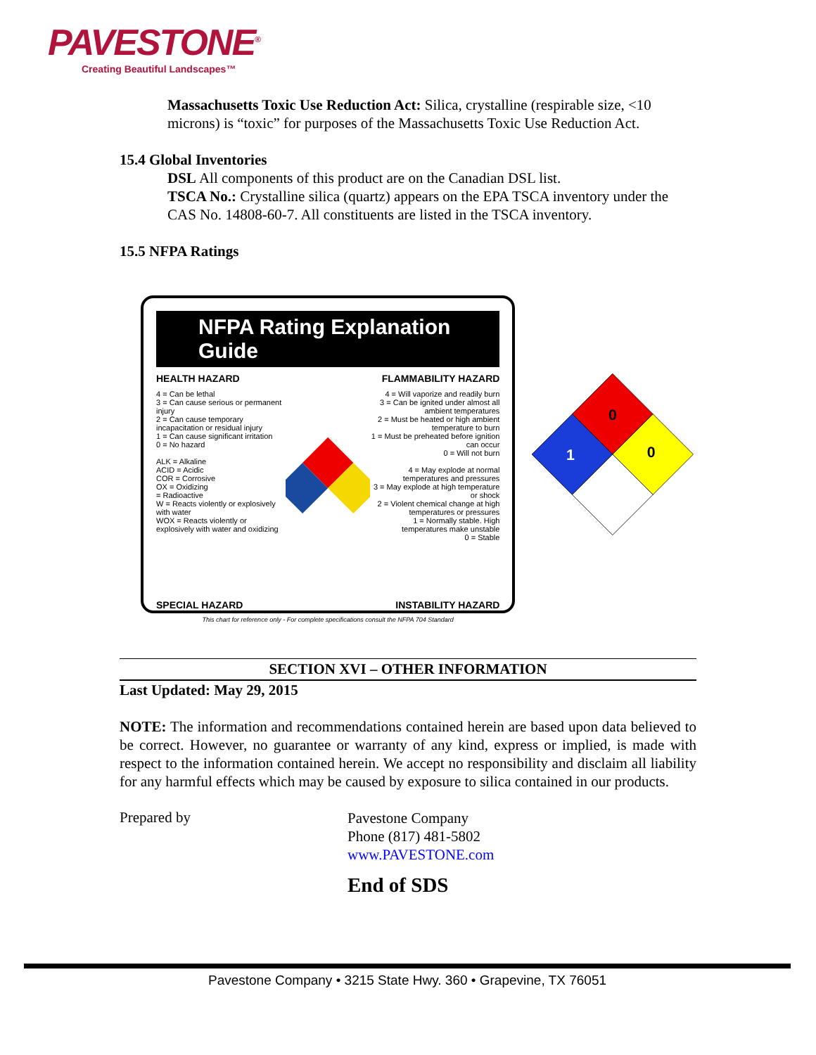PAVESTONE<sup>®</sup>
Creating Beautiful Landscapes™
Massachusetts Toxic Use Reduction Act: Silica, crystalline (respirable size, <10 microns) is “toxic” for purposes of the Massachusetts Toxic Use Reduction Act.
15.4 Global Inventories
DSL All components of this product are on the Canadian DSL list.
TSCA No.: Crystalline silica (quartz) appears on the EPA TSCA inventory under the CAS No. 14808-60-7. All constituents are listed in the TSCA inventory.
15.5 NFPA Ratings
NFPA Rating Explanation Guide
HEALTH HAZARD FLAMMABILITY HAZARD
4 = Can be lethal
3 = Can cause serious or permanent injury
2 = Can cause temporary incapacitation or residual injury
1 = Can cause significant irritation
0 = No hazard
ALK = Alkaline
ACID = Acidic
COR = Corrosive
OX = Oxidizing
= Radioactive
W = Reacts violently or explosively with water
WOX = Reacts violently or explosively with water and oxidizing
4 = Will vaporize and readily burn
3 = Can be ignited under almost all ambient temperatures
2 = Must be heated or high ambient temperature to burn
1 = Must be preheated before ignition can occur
0 = Will not burn
4 = May explode at normal temperatures and pressures
3 = May explode at high temperature or shock
2 = Violent chemical change at high temperatures or pressures
1 = Normally stable. High temperatures make unstable
0 = Stable
SPECIAL HAZARD INSTABILITY HAZARD
This chart for reference only - For complete specifications consult the NFPA 704 Standard
0
1
0
SECTION XVI – OTHER INFORMATION
Last Updated: May 29, 2015
NOTE: The information and recommendations contained herein are based upon data believed to be correct. However, no guarantee or warranty of any kind, express or implied, is made with respect to the information contained herein. We accept no responsibility and disclaim all liability for any harmful effects which may be caused by exposure to silica contained in our products.
Prepared by
Pavestone Company
Phone (817) 481-5802
www.PAVESTONE.com
End of SDS
Pavestone Company • 3215 State Hwy. 360 • Grapevine, TX 76051